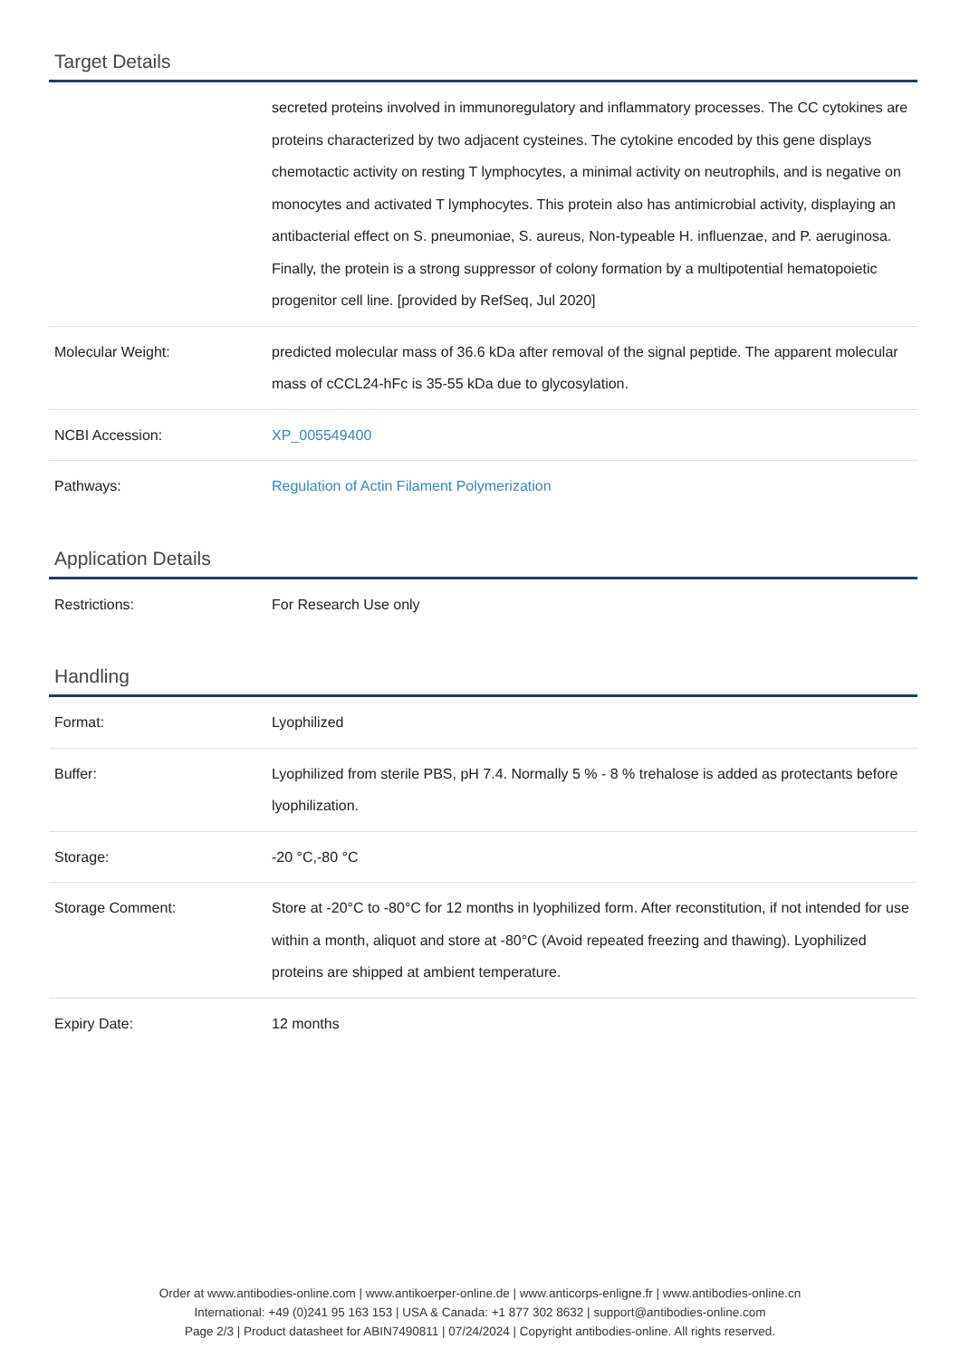Target Details
| | secreted proteins involved in immunoregulatory and inflammatory processes. The CC cytokines are proteins characterized by two adjacent cysteines. The cytokine encoded by this gene displays chemotactic activity on resting T lymphocytes, a minimal activity on neutrophils, and is negative on monocytes and activated T lymphocytes. This protein also has antimicrobial activity, displaying an antibacterial effect on S. pneumoniae, S. aureus, Non-typeable H. influenzae, and P. aeruginosa. Finally, the protein is a strong suppressor of colony formation by a multipotential hematopoietic progenitor cell line. [provided by RefSeq, Jul 2020] |
| Molecular Weight: | predicted molecular mass of 36.6 kDa after removal of the signal peptide. The apparent molecular mass of cCCL24-hFc is 35-55 kDa due to glycosylation. |
| NCBI Accession: | XP_005549400 |
| Pathways: | Regulation of Actin Filament Polymerization |
Application Details
| Restrictions: | For Research Use only |
Handling
| Format: | Lyophilized |
| Buffer: | Lyophilized from sterile PBS, pH 7.4. Normally 5 % - 8 % trehalose is added as protectants before lyophilization. |
| Storage: | -20 °C,-80 °C |
| Storage Comment: | Store at -20°C to -80°C for 12 months in lyophilized form. After reconstitution, if not intended for use within a month, aliquot and store at -80°C (Avoid repeated freezing and thawing). Lyophilized proteins are shipped at ambient temperature. |
| Expiry Date: | 12 months |
Order at www.antibodies-online.com | www.antikoerper-online.de | www.anticorps-enligne.fr | www.antibodies-online.cn
International: +49 (0)241 95 163 153 | USA & Canada: +1 877 302 8632 | support@antibodies-online.com
Page 2/3 | Product datasheet for ABIN7490811 | 07/24/2024 | Copyright antibodies-online. All rights reserved.